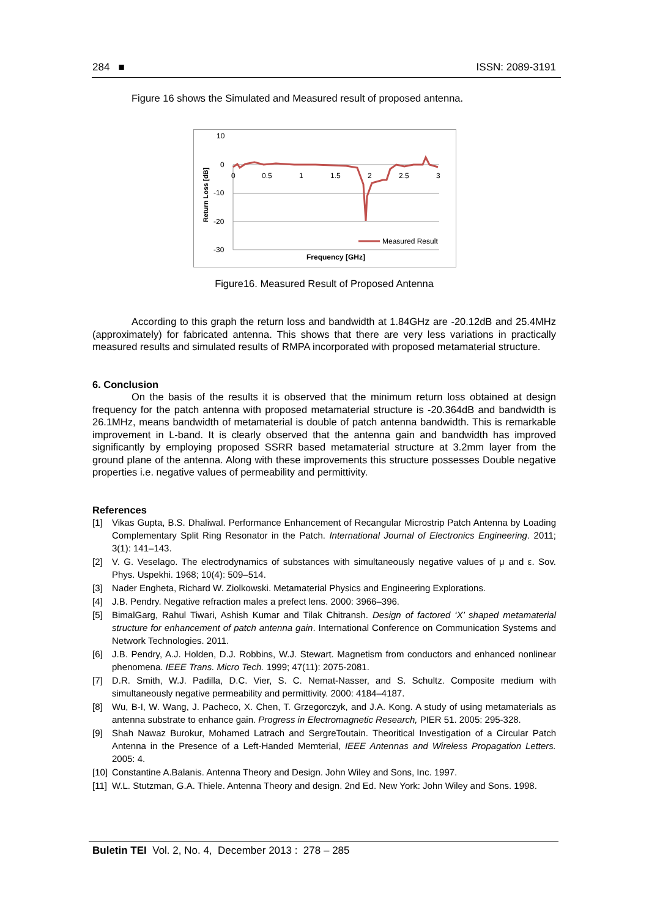284 ■ ISSN: 2089-3191
Figure 16 shows the Simulated and Measured result of proposed antenna.
10
0
-10
-20
-30
0
0.5
1
1.5
2
2.5
3
Return Loss [dB]
Frequency [GHz]
Measured Result
Figure16. Measured Result of Proposed Antenna
According to this graph the return loss and bandwidth at 1.84GHz are -20.12dB and 25.4MHz (approximately) for fabricated antenna. This shows that there are very less variations in practically measured results and simulated results of RMPA incorporated with proposed metamaterial structure.
6. Conclusion
On the basis of the results it is observed that the minimum return loss obtained at design frequency for the patch antenna with proposed metamaterial structure is -20.364dB and bandwidth is 26.1MHz, means bandwidth of metamaterial is double of patch antenna bandwidth. This is remarkable improvement in L-band. It is clearly observed that the antenna gain and bandwidth has improved significantly by employing proposed SSRR based metamaterial structure at 3.2mm layer from the ground plane of the antenna. Along with these improvements this structure possesses Double negative properties i.e. negative values of permeability and permittivity.
References
[1] Vikas Gupta, B.S. Dhaliwal. Performance Enhancement of Recangular Microstrip Patch Antenna by Loading Complementary Split Ring Resonator in the Patch. International Journal of Electronics Engineering. 2011; 3(1): 141–143.
[2] V. G. Veselago. The electrodynamics of substances with simultaneously negative values of μ and ε. Sov. Phys. Uspekhi. 1968; 10(4): 509–514.
[3] Nader Engheta, Richard W. Ziolkowski. Metamaterial Physics and Engineering Explorations.
[4] J.B. Pendry. Negative refraction males a prefect lens. 2000: 3966–396.
[5] BimalGarg, Rahul Tiwari, Ashish Kumar and Tilak Chitransh. Design of factored ‘X’ shaped metamaterial structure for enhancement of patch antenna gain. International Conference on Communication Systems and Network Technologies. 2011.
[6] J.B. Pendry, A.J. Holden, D.J. Robbins, W.J. Stewart. Magnetism from conductors and enhanced nonlinear phenomena. IEEE Trans. Micro Tech. 1999; 47(11): 2075-2081.
[7] D.R. Smith, W.J. Padilla, D.C. Vier, S. C. Nemat-Nasser, and S. Schultz. Composite medium with simultaneously negative permeability and permittivity. 2000: 4184–4187.
[8] Wu, B-I, W. Wang, J. Pacheco, X. Chen, T. Grzegorczyk, and J.A. Kong. A study of using metamaterials as antenna substrate to enhance gain. Progress in Electromagnetic Research, PIER 51. 2005: 295-328.
[9] Shah Nawaz Burokur, Mohamed Latrach and SergreToutain. Theoritical Investigation of a Circular Patch Antenna in the Presence of a Left-Handed Memterial, IEEE Antennas and Wireless Propagation Letters. 2005: 4.
[10]
Constantine A.Balanis. Antenna Theory and Design. John Wiley and Sons, Inc. 1997.
[11]
W.L. Stutzman, G.A. Thiele. Antenna Theory and design. 2nd Ed. New York: John Wiley and Sons. 1998.
Buletin TEI Vol. 2, No. 4, December 2013 : 278 – 285